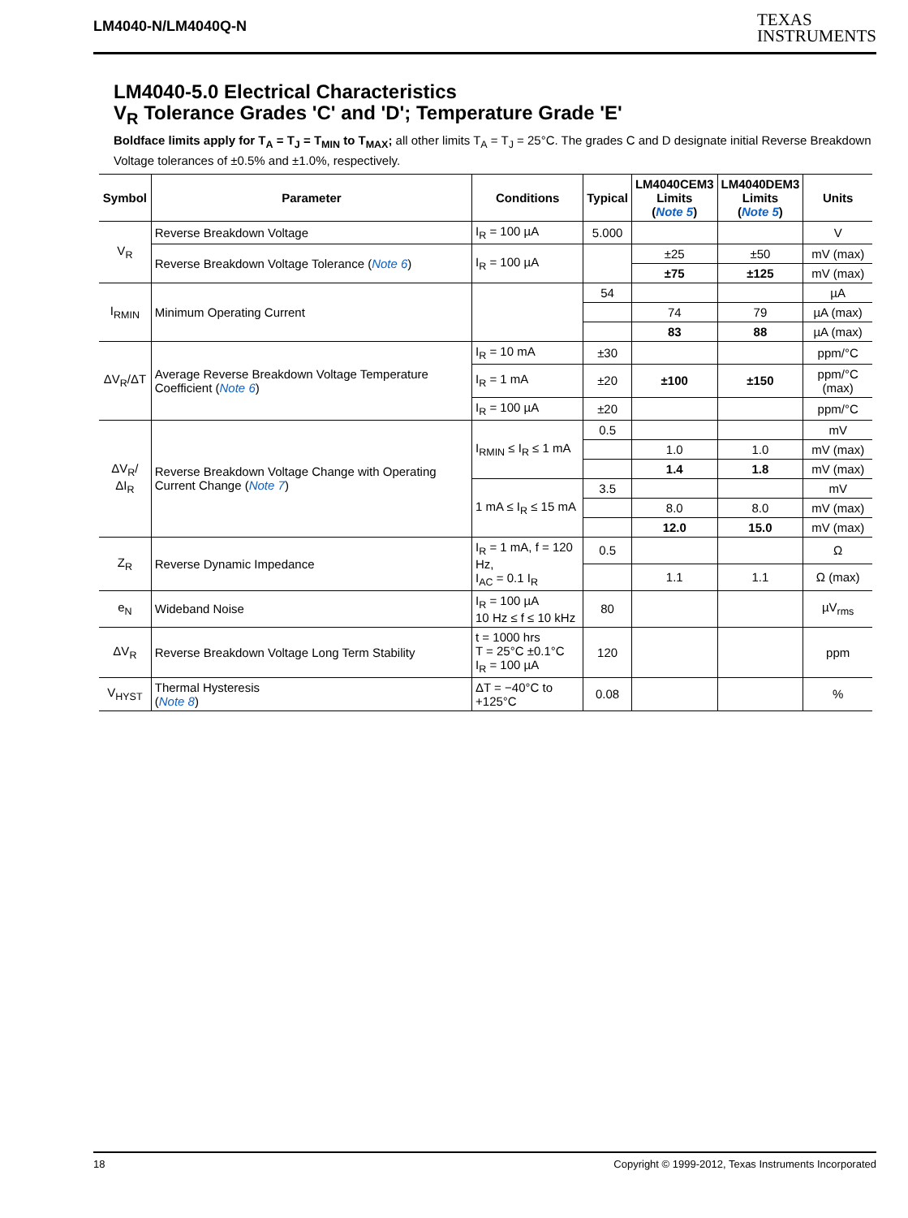LM4040-N/LM4040Q-N
TEXAS
INSTRUMENTS
LM4040-5.0 Electrical Characteristics
V<sub>R</sub> Tolerance Grades 'C' and 'D'; Temperature Grade 'E'
Boldface limits apply for T<sub>A</sub> = T<sub>J</sub> = T<sub>MIN</sub> to T<sub>MAX</sub>; all other limits T<sub>A</sub> = T<sub>J</sub> = 25°C. The grades C and D designate initial Reverse Breakdown Voltage tolerances of ±0.5% and ±1.0%, respectively.
| Symbol | Parameter | Conditions | Typical | LM4040CEM3 Limits ( Note 5 ) | LM4040DEM3 Limits ( Note 5 ) | Units |
| --- | --- | --- | --- | --- | --- | --- |
| V<sub>R</sub> | Reverse Breakdown Voltage | I<sub>R</sub> = 100 µA | 5.000 | | | V |
| | Reverse Breakdown Voltage Tolerance ( Note 6 ) | I<sub>R</sub> = 100 µA | | ±25 | ±50 | mV (max) |
| | | | | ±75 | ±125 | mV (max) |
| I<sub>RMIN</sub> | Minimum Operating Current | | 54 | | | µA |
| | | | | 74 | 79 | µA (max) |
| | | | | 83 | 88 | µA (max) |
| ΔV<sub>R</sub>/ΔT | Average Reverse Breakdown Voltage Temperature Coefficient ( Note 6 ) | I<sub>R</sub> = 10 mA | ±30 | | | ppm/°C |
| | | I<sub>R</sub> = 1 mA | ±20 | ±100 | ±150 | ppm/°C (max) |
| | | I<sub>R</sub> = 100 µA | ±20 | | | ppm/°C |
| ΔV<sub>R</sub>/ΔI<sub>R</sub> | Reverse Breakdown Voltage Change with Operating Current Change ( Note 7 ) | I<sub>RMIN</sub> ≤ I<sub>R</sub> ≤ 1 mA | 0.5 | | | mV |
| | | | | 1.0 | 1.0 | mV (max) |
| | | | | 1.4 | 1.8 | mV (max) |
| | | 1 mA ≤ I<sub>R</sub> ≤ 15 mA | 3.5 | | | mV |
| | | | | 8.0 | 8.0 | mV (max) |
| | | | | 12.0 | 15.0 | mV (max) |
| Z<sub>R</sub> | Reverse Dynamic Impedance | I<sub>R</sub> = 1 mA, f = 120 Hz, I<sub>AC</sub> = 0.1 I<sub>R</sub> | 0.5 | | | Ω |
| | | | | 1.1 | 1.1 | Ω (max) |
| e<sub>N</sub> | Wideband Noise | I<sub>R</sub> = 100 µA 10 Hz ≤ f ≤ 10 kHz | 80 | | | µV<sub>rms</sub> |
| ΔV<sub>R</sub> | Reverse Breakdown Voltage Long Term Stability | t = 1000 hrs T = 25°C ±0.1°C I<sub>R</sub> = 100 µA | 120 | | | ppm |
| V<sub>HYST</sub> | Thermal Hysteresis ( Note 8 ) | ΔT = −40°C to +125°C | 0.08 | | | % |
18 Copyright © 1999-2012, Texas Instruments Incorporated